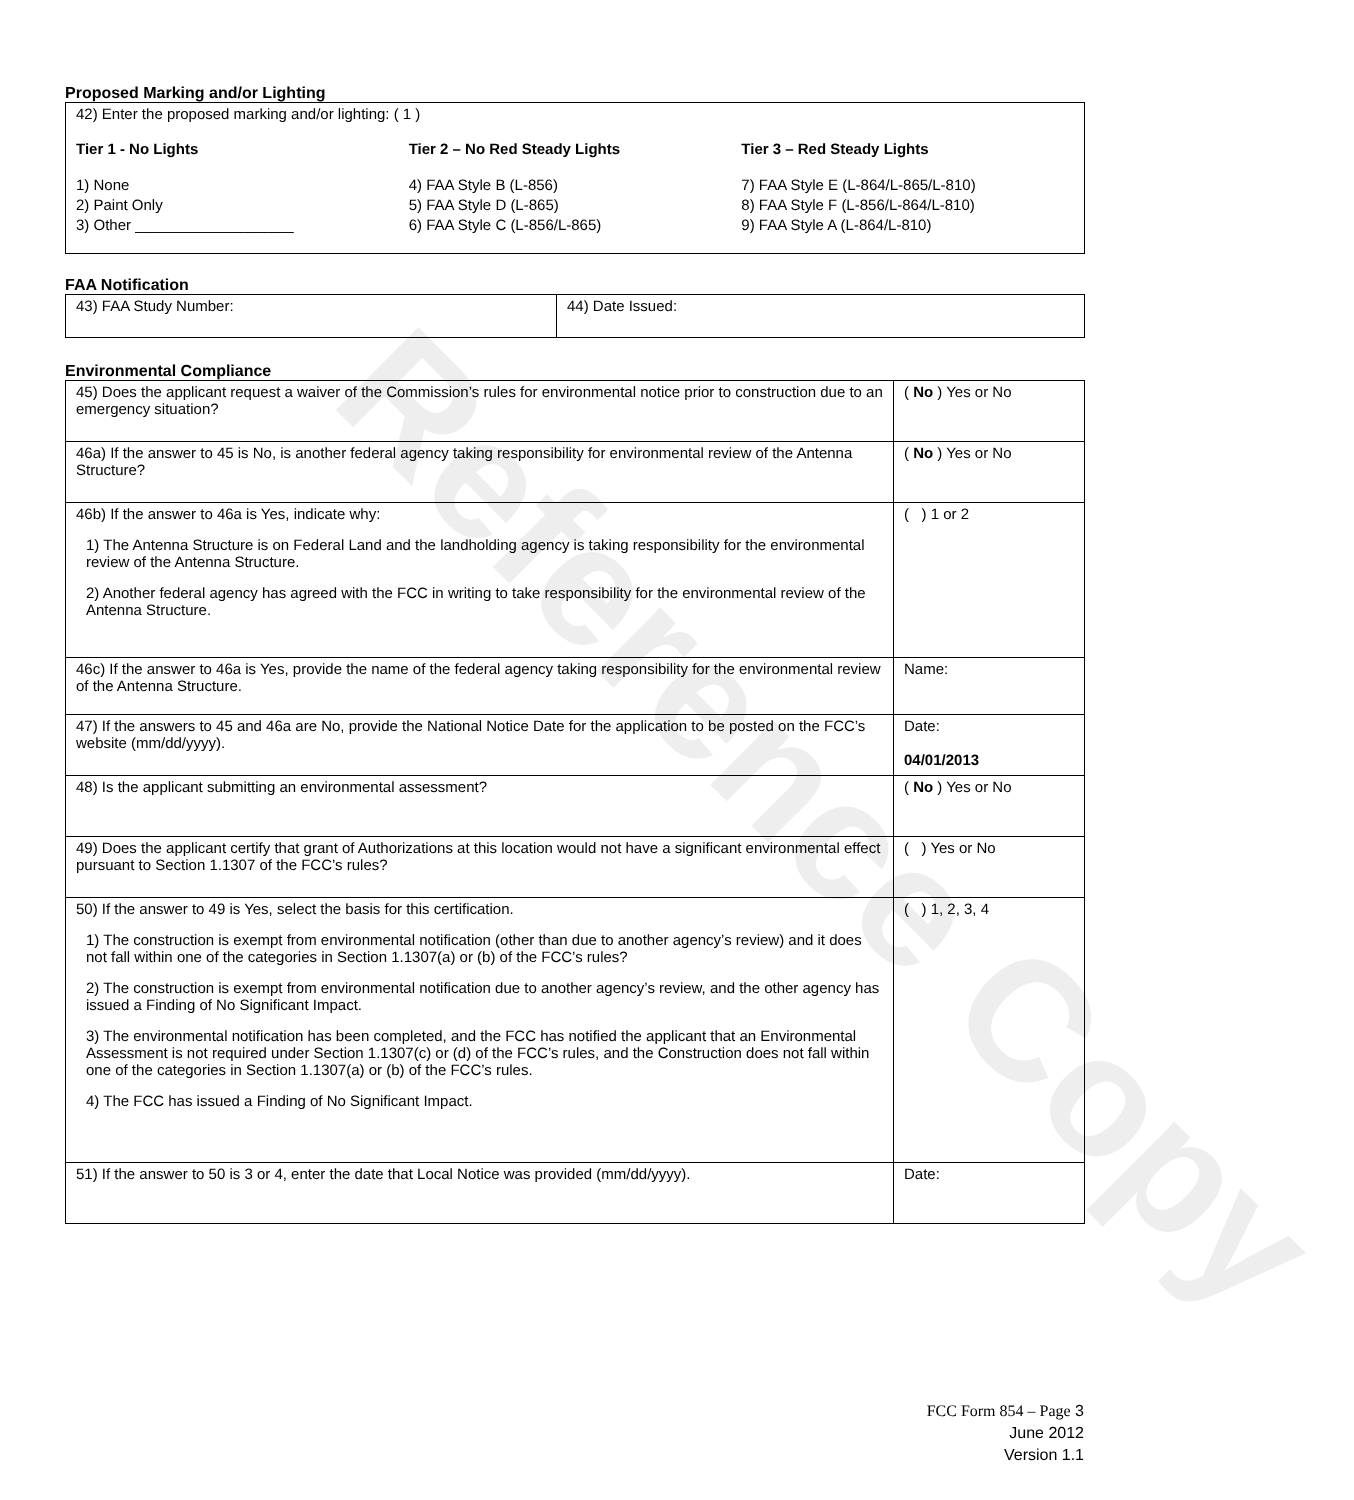Reference Copy
Proposed Marking and/or Lighting
42) Enter the proposed marking and/or lighting: ( 1 )
Tier 1 - No Lights
1) None
2) Paint Only
3) Other ___________________
Tier 2 – No Red Steady Lights
4) FAA Style B (L-856)
5) FAA Style D (L-865)
6) FAA Style C (L-856/L-865)
Tier 3 – Red Steady Lights
7) FAA Style E (L-864/L-865/L-810)
8) FAA Style F (L-856/L-864/L-810)
9) FAA Style A (L-864/L-810)
FAA Notification
| 43) FAA Study Number: | 44) Date Issued: |
Environmental Compliance
| 45) Does the applicant request a waiver of the Commission’s rules for environmental notice prior to construction due to an emergency situation? | ( No ) Yes or No |
| 46a) If the answer to 45 is No, is another federal agency taking responsibility for environmental review of the Antenna Structure? | ( No ) Yes or No |
| 46b) If the answer to 46a is Yes, indicate why: 1) The Antenna Structure is on Federal Land and the landholding agency is taking responsibility for the environmental review of the Antenna Structure. 2) Another federal agency has agreed with the FCC in writing to take responsibility for the environmental review of the Antenna Structure. | ( ) 1 or 2 |
| 46c) If the answer to 46a is Yes, provide the name of the federal agency taking responsibility for the environmental review of the Antenna Structure. | Name: |
| 47) If the answers to 45 and 46a are No, provide the National Notice Date for the application to be posted on the FCC’s website (mm/dd/yyyy). | Date: 04/01/2013 |
| 48) Is the applicant submitting an environmental assessment? | ( No ) Yes or No |
| 49) Does the applicant certify that grant of Authorizations at this location would not have a significant environmental effect pursuant to Section 1.1307 of the FCC’s rules? | ( ) Yes or No |
| 50) If the answer to 49 is Yes, select the basis for this certification. 1) The construction is exempt from environmental notification (other than due to another agency’s review) and it does not fall within one of the categories in Section 1.1307(a) or (b) of the FCC’s rules? 2) The construction is exempt from environmental notification due to another agency’s review, and the other agency has issued a Finding of No Significant Impact. 3) The environmental notification has been completed, and the FCC has notified the applicant that an Environmental Assessment is not required under Section 1.1307(c) or (d) of the FCC’s rules, and the Construction does not fall within one of the categories in Section 1.1307(a) or (b) of the FCC’s rules. 4) The FCC has issued a Finding of No Significant Impact. | ( ) 1, 2, 3, 4 |
| 51) If the answer to 50 is 3 or 4, enter the date that Local Notice was provided (mm/dd/yyyy). | Date: |
FCC Form 854 – Page 3
June 2012
Version 1.1